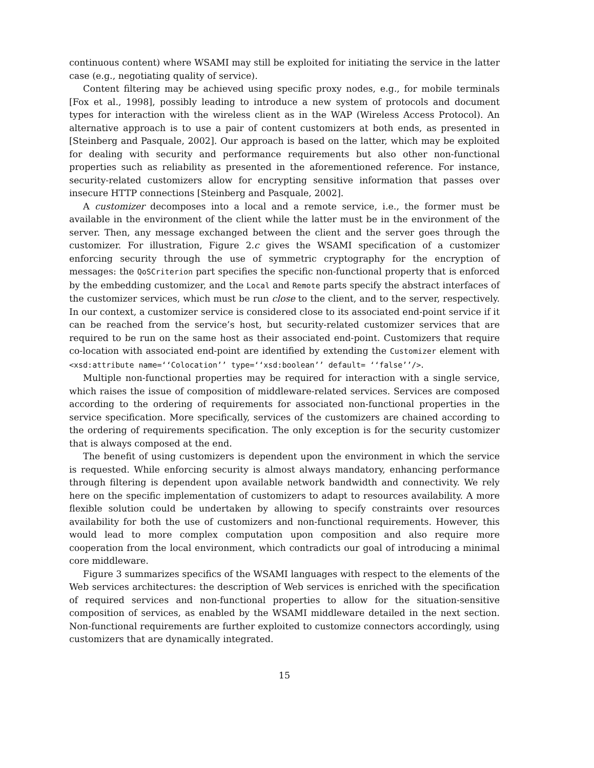continuous content) where WSAMI may still be exploited for initiating the service in the latter case (e.g., negotiating quality of service).
Content filtering may be achieved using specific proxy nodes, e.g., for mobile terminals [Fox et al., 1998], possibly leading to introduce a new system of protocols and document types for interaction with the wireless client as in the WAP (Wireless Access Protocol). An alternative approach is to use a pair of content customizers at both ends, as presented in [Steinberg and Pasquale, 2002]. Our approach is based on the latter, which may be exploited for dealing with security and performance requirements but also other non-functional properties such as reliability as presented in the aforementioned reference. For instance, security-related customizers allow for encrypting sensitive information that passes over insecure HTTP connections [Steinberg and Pasquale, 2002].
A customizer decomposes into a local and a remote service, i.e., the former must be available in the environment of the client while the latter must be in the environment of the server. Then, any message exchanged between the client and the server goes through the customizer. For illustration, Figure 2.c gives the WSAMI specification of a customizer enforcing security through the use of symmetric cryptography for the encryption of messages: the QoSCriterion part specifies the specific non-functional property that is enforced by the embedding customizer, and the Local and Remote parts specify the abstract interfaces of the customizer services, which must be run close to the client, and to the server, respectively. In our context, a customizer service is considered close to its associated end-point service if it can be reached from the service’s host, but security-related customizer services that are required to be run on the same host as their associated end-point. Customizers that require co-location with associated end-point are identified by extending the Customizer element with <xsd:attribute name=‘‘Colocation’’ type=‘‘xsd:boolean’’ default= ‘‘false’’/>.
Multiple non-functional properties may be required for interaction with a single service, which raises the issue of composition of middleware-related services. Services are composed according to the ordering of requirements for associated non-functional properties in the service specification. More specifically, services of the customizers are chained according to the ordering of requirements specification. The only exception is for the security customizer that is always composed at the end.
The benefit of using customizers is dependent upon the environment in which the service is requested. While enforcing security is almost always mandatory, enhancing performance through filtering is dependent upon available network bandwidth and connectivity. We rely here on the specific implementation of customizers to adapt to resources availability. A more flexible solution could be undertaken by allowing to specify constraints over resources availability for both the use of customizers and non-functional requirements. However, this would lead to more complex computation upon composition and also require more cooperation from the local environment, which contradicts our goal of introducing a minimal core middleware.
Figure 3 summarizes specifics of the WSAMI languages with respect to the elements of the Web services architectures: the description of Web services is enriched with the specification of required services and non-functional properties to allow for the situation-sensitive composition of services, as enabled by the WSAMI middleware detailed in the next section. Non-functional requirements are further exploited to customize connectors accordingly, using customizers that are dynamically integrated.
15